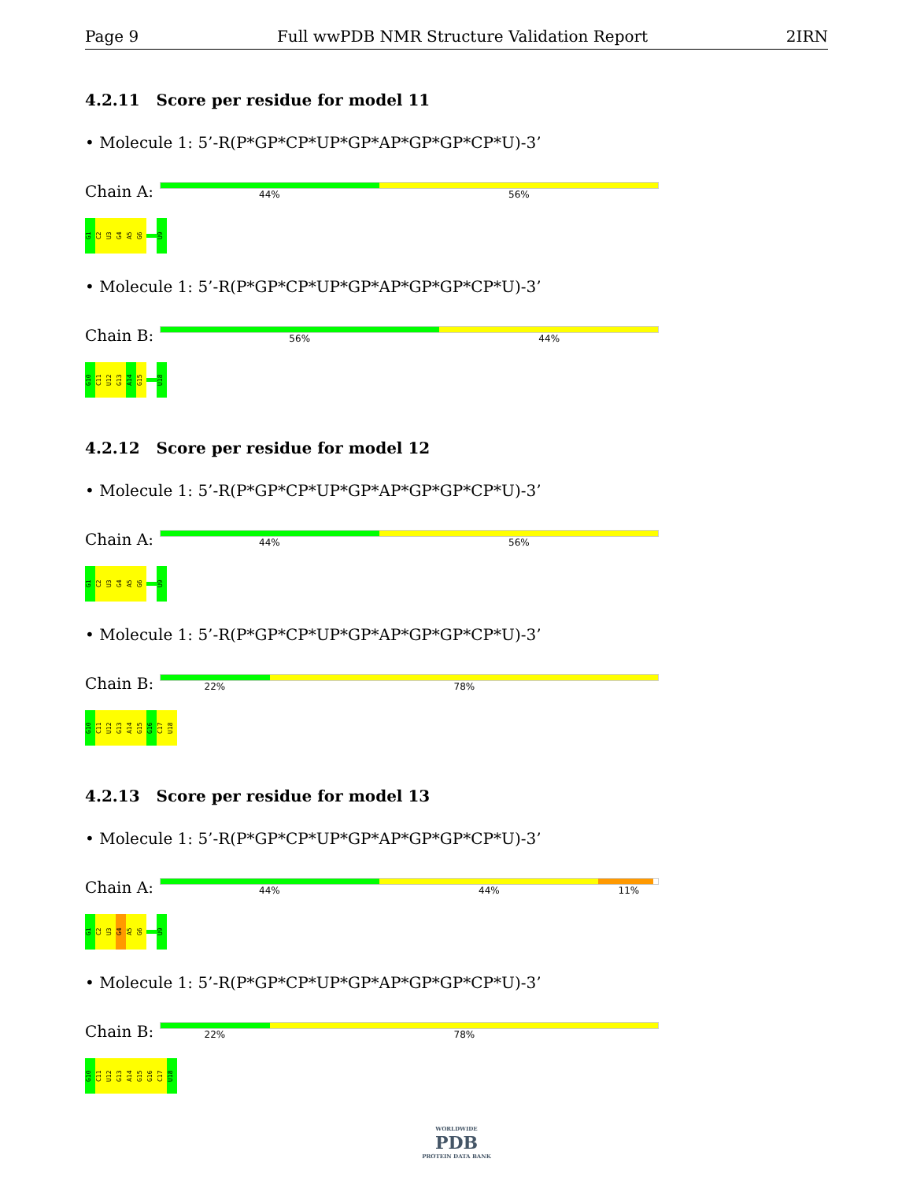Page 9 Full wwPDB NMR Structure Validation Report 2IRN
4.2.11 Score per residue for model 11
• Molecule 1: 5’-R(P*GP*CP*UP*GP*AP*GP*GP*CP*U)-3’
Chain A:
44% 56%
G1
C2
U3
G4
A5
G6
U9
• Molecule 1: 5’-R(P*GP*CP*UP*GP*AP*GP*GP*CP*U)-3’
Chain B:
56% 44%
G10
C11
U12
G13
A14
G15
U18
4.2.12 Score per residue for model 12
• Molecule 1: 5’-R(P*GP*CP*UP*GP*AP*GP*GP*CP*U)-3’
Chain A:
44% 56%
G1
C2
U3
G4
A5
G6
U9
• Molecule 1: 5’-R(P*GP*CP*UP*GP*AP*GP*GP*CP*U)-3’
Chain B:
22% 78%
G10
C11
U12
G13
A14
G15
G16
C17
U18
4.2.13 Score per residue for model 13
• Molecule 1: 5’-R(P*GP*CP*UP*GP*AP*GP*GP*CP*U)-3’
Chain A:
44% 44% 11%
G1
C2
U3
G4
A5
G6
U9
• Molecule 1: 5’-R(P*GP*CP*UP*GP*AP*GP*GP*CP*U)-3’
Chain B:
22% 78%
G10
C11
U12
G13
A14
G15
G16
C17
U18
WORLDWIDE
PDB
PROTEIN DATA BANK